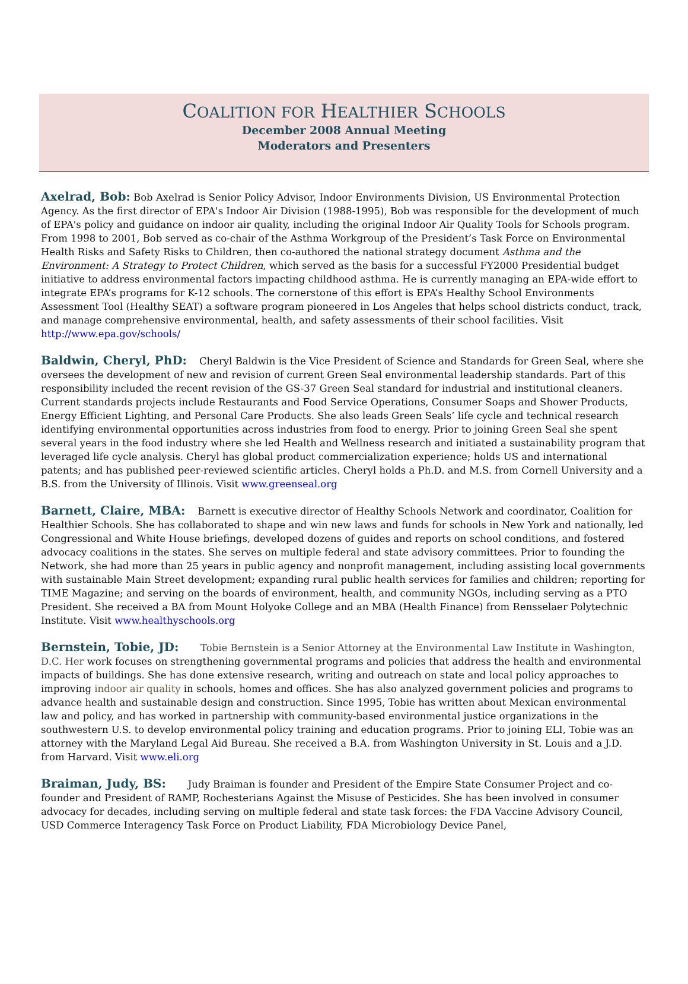COALITION FOR HEALTHIER SCHOOLS
December 2008 Annual Meeting
Moderators and Presenters
Axelrad, Bob: Bob Axelrad is Senior Policy Advisor, Indoor Environments Division, US Environmental Protection Agency. As the first director of EPA's Indoor Air Division (1988-1995), Bob was responsible for the development of much of EPA's policy and guidance on indoor air quality, including the original Indoor Air Quality Tools for Schools program. From 1998 to 2001, Bob served as co-chair of the Asthma Workgroup of the President’s Task Force on Environmental Health Risks and Safety Risks to Children, then co-authored the national strategy document Asthma and the Environment: A Strategy to Protect Children, which served as the basis for a successful FY2000 Presidential budget initiative to address environmental factors impacting childhood asthma. He is currently managing an EPA-wide effort to integrate EPA’s programs for K-12 schools. The cornerstone of this effort is EPA’s Healthy School Environments Assessment Tool (Healthy SEAT) a software program pioneered in Los Angeles that helps school districts conduct, track, and manage comprehensive environmental, health, and safety assessments of their school facilities. Visit http://www.epa.gov/schools/
Baldwin, Cheryl, PhD: Cheryl Baldwin is the Vice President of Science and Standards for Green Seal, where she oversees the development of new and revision of current Green Seal environmental leadership standards. Part of this responsibility included the recent revision of the GS-37 Green Seal standard for industrial and institutional cleaners. Current standards projects include Restaurants and Food Service Operations, Consumer Soaps and Shower Products, Energy Efficient Lighting, and Personal Care Products. She also leads Green Seals’ life cycle and technical research identifying environmental opportunities across industries from food to energy. Prior to joining Green Seal she spent several years in the food industry where she led Health and Wellness research and initiated a sustainability program that leveraged life cycle analysis. Cheryl has global product commercialization experience; holds US and international patents; and has published peer-reviewed scientific articles. Cheryl holds a Ph.D. and M.S. from Cornell University and a B.S. from the University of Illinois. Visit www.greenseal.org
Barnett, Claire, MBA: Barnett is executive director of Healthy Schools Network and coordinator, Coalition for Healthier Schools. She has collaborated to shape and win new laws and funds for schools in New York and nationally, led Congressional and White House briefings, developed dozens of guides and reports on school conditions, and fostered advocacy coalitions in the states. She serves on multiple federal and state advisory committees. Prior to founding the Network, she had more than 25 years in public agency and nonprofit management, including assisting local governments with sustainable Main Street development; expanding rural public health services for families and children; reporting for TIME Magazine; and serving on the boards of environment, health, and community NGOs, including serving as a PTO President. She received a BA from Mount Holyoke College and an MBA (Health Finance) from Rensselaer Polytechnic Institute. Visit www.healthyschools.org
Bernstein, Tobie, JD: Tobie Bernstein is a Senior Attorney at the Environmental Law Institute in Washington, D.C. Her work focuses on strengthening governmental programs and policies that address the health and environmental impacts of buildings. She has done extensive research, writing and outreach on state and local policy approaches to improving indoor air quality in schools, homes and offices. She has also analyzed government policies and programs to advance health and sustainable design and construction. Since 1995, Tobie has written about Mexican environmental law and policy, and has worked in partnership with community-based environmental justice organizations in the southwestern U.S. to develop environmental policy training and education programs. Prior to joining ELI, Tobie was an attorney with the Maryland Legal Aid Bureau. She received a B.A. from Washington University in St. Louis and a J.D. from Harvard. Visit www.eli.org
Braiman, Judy, BS: Judy Braiman is founder and President of the Empire State Consumer Project and co-founder and President of RAMP, Rochesterians Against the Misuse of Pesticides. She has been involved in consumer advocacy for decades, including serving on multiple federal and state task forces: the FDA Vaccine Advisory Council, USD Commerce Interagency Task Force on Product Liability, FDA Microbiology Device Panel,